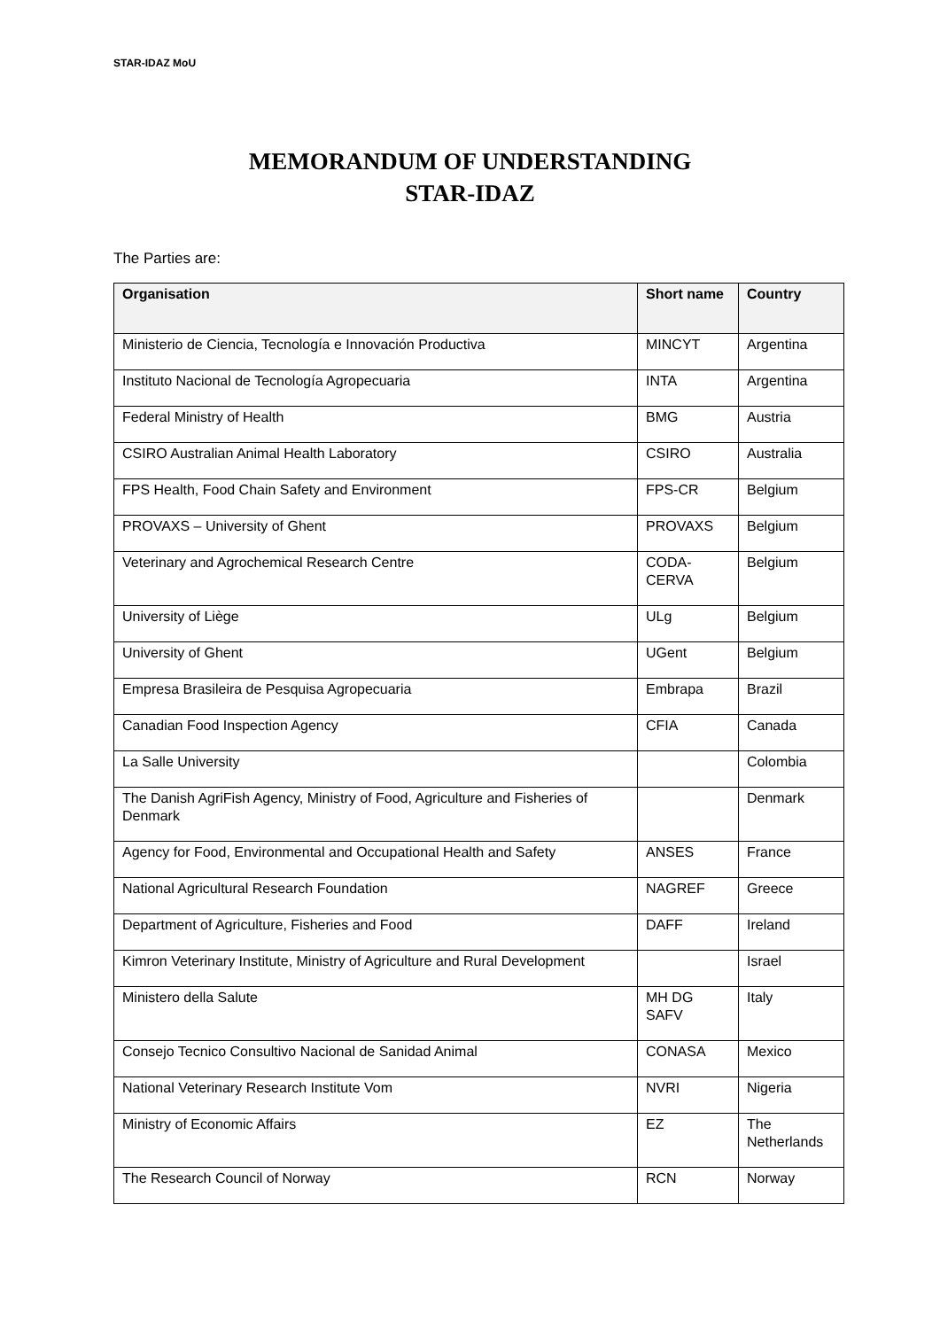STAR-IDAZ MoU
MEMORANDUM OF UNDERSTANDING
STAR-IDAZ
The Parties are:
| Organisation | Short name | Country |
| --- | --- | --- |
| Ministerio de Ciencia, Tecnología e Innovación Productiva | MINCYT | Argentina |
| Instituto Nacional de Tecnología Agropecuaria | INTA | Argentina |
| Federal Ministry of Health | BMG | Austria |
| CSIRO Australian Animal Health Laboratory | CSIRO | Australia |
| FPS Health, Food Chain Safety and Environment | FPS-CR | Belgium |
| PROVAXS – University of Ghent | PROVAXS | Belgium |
| Veterinary and Agrochemical Research Centre | CODA-CERVA | Belgium |
| University of Liège | ULg | Belgium |
| University of Ghent | UGent | Belgium |
| Empresa Brasileira de Pesquisa Agropecuaria | Embrapa | Brazil |
| Canadian Food Inspection Agency | CFIA | Canada |
| La Salle University | | Colombia |
| The Danish AgriFish Agency, Ministry of Food, Agriculture and Fisheries of Denmark | | Denmark |
| Agency for Food, Environmental and Occupational Health and Safety | ANSES | France |
| National Agricultural Research Foundation | NAGREF | Greece |
| Department of Agriculture, Fisheries and Food | DAFF | Ireland |
| Kimron Veterinary Institute, Ministry of Agriculture and Rural Development | | Israel |
| Ministero della Salute | MH DG SAFV | Italy |
| Consejo Tecnico Consultivo Nacional de Sanidad Animal | CONASA | Mexico |
| National Veterinary Research Institute Vom | NVRI | Nigeria |
| Ministry of Economic Affairs | EZ | The Netherlands |
| The Research Council of Norway | RCN | Norway |